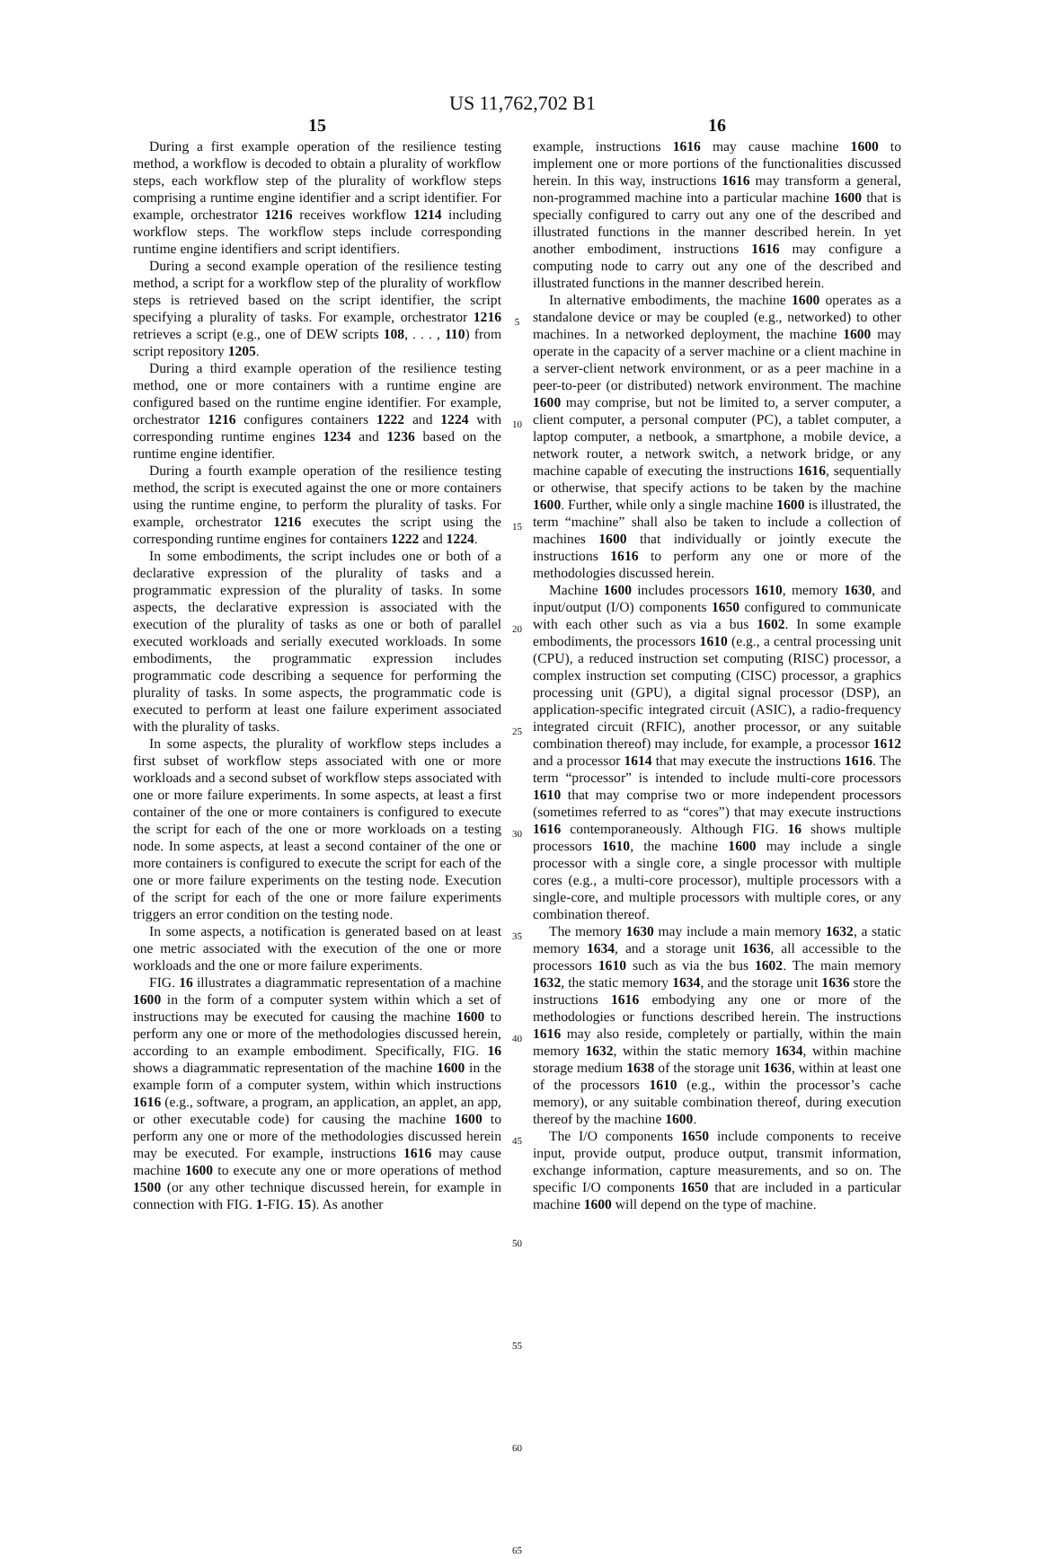US 11,762,702 B1
15
During a first example operation of the resilience testing method, a workflow is decoded to obtain a plurality of workflow steps, each workflow step of the plurality of workflow steps comprising a runtime engine identifier and a script identifier. For example, orchestrator 1216 receives workflow 1214 including workflow steps. The workflow steps include corresponding runtime engine identifiers and script identifiers.
During a second example operation of the resilience testing method, a script for a workflow step of the plurality of workflow steps is retrieved based on the script identifier, the script specifying a plurality of tasks. For example, orchestrator 1216 retrieves a script (e.g., one of DEW scripts 108, . . . , 110) from script repository 1205.
During a third example operation of the resilience testing method, one or more containers with a runtime engine are configured based on the runtime engine identifier. For example, orchestrator 1216 configures containers 1222 and 1224 with corresponding runtime engines 1234 and 1236 based on the runtime engine identifier.
During a fourth example operation of the resilience testing method, the script is executed against the one or more containers using the runtime engine, to perform the plurality of tasks. For example, orchestrator 1216 executes the script using the corresponding runtime engines for containers 1222 and 1224.
In some embodiments, the script includes one or both of a declarative expression of the plurality of tasks and a programmatic expression of the plurality of tasks. In some aspects, the declarative expression is associated with the execution of the plurality of tasks as one or both of parallel executed workloads and serially executed workloads. In some embodiments, the programmatic expression includes programmatic code describing a sequence for performing the plurality of tasks. In some aspects, the programmatic code is executed to perform at least one failure experiment associated with the plurality of tasks.
In some aspects, the plurality of workflow steps includes a first subset of workflow steps associated with one or more workloads and a second subset of workflow steps associated with one or more failure experiments. In some aspects, at least a first container of the one or more containers is configured to execute the script for each of the one or more workloads on a testing node. In some aspects, at least a second container of the one or more containers is configured to execute the script for each of the one or more failure experiments on the testing node. Execution of the script for each of the one or more failure experiments triggers an error condition on the testing node.
In some aspects, a notification is generated based on at least one metric associated with the execution of the one or more workloads and the one or more failure experiments.
FIG. 16 illustrates a diagrammatic representation of a machine 1600 in the form of a computer system within which a set of instructions may be executed for causing the machine 1600 to perform any one or more of the methodologies discussed herein, according to an example embodiment. Specifically, FIG. 16 shows a diagrammatic representation of the machine 1600 in the example form of a computer system, within which instructions 1616 (e.g., software, a program, an application, an applet, an app, or other executable code) for causing the machine 1600 to perform any one or more of the methodologies discussed herein may be executed. For example, instructions 1616 may cause machine 1600 to execute any one or more operations of method 1500 (or any other technique discussed herein, for example in connection with FIG. 1-FIG. 15). As another
5
10
15
20
25
30
35
40
45
50
55
60
65
16
example, instructions 1616 may cause machine 1600 to implement one or more portions of the functionalities discussed herein. In this way, instructions 1616 may transform a general, non-programmed machine into a particular machine 1600 that is specially configured to carry out any one of the described and illustrated functions in the manner described herein. In yet another embodiment, instructions 1616 may configure a computing node to carry out any one of the described and illustrated functions in the manner described herein.
In alternative embodiments, the machine 1600 operates as a standalone device or may be coupled (e.g., networked) to other machines. In a networked deployment, the machine 1600 may operate in the capacity of a server machine or a client machine in a server-client network environment, or as a peer machine in a peer-to-peer (or distributed) network environment. The machine 1600 may comprise, but not be limited to, a server computer, a client computer, a personal computer (PC), a tablet computer, a laptop computer, a netbook, a smartphone, a mobile device, a network router, a network switch, a network bridge, or any machine capable of executing the instructions 1616, sequentially or otherwise, that specify actions to be taken by the machine 1600. Further, while only a single machine 1600 is illustrated, the term “machine” shall also be taken to include a collection of machines 1600 that individually or jointly execute the instructions 1616 to perform any one or more of the methodologies discussed herein.
Machine 1600 includes processors 1610, memory 1630, and input/output (I/O) components 1650 configured to communicate with each other such as via a bus 1602. In some example embodiments, the processors 1610 (e.g., a central processing unit (CPU), a reduced instruction set computing (RISC) processor, a complex instruction set computing (CISC) processor, a graphics processing unit (GPU), a digital signal processor (DSP), an application-specific integrated circuit (ASIC), a radio-frequency integrated circuit (RFIC), another processor, or any suitable combination thereof) may include, for example, a processor 1612 and a processor 1614 that may execute the instructions 1616. The term “processor” is intended to include multi-core processors 1610 that may comprise two or more independent processors (sometimes referred to as “cores”) that may execute instructions 1616 contemporaneously. Although FIG. 16 shows multiple processors 1610, the machine 1600 may include a single processor with a single core, a single processor with multiple cores (e.g., a multi-core processor), multiple processors with a single-core, and multiple processors with multiple cores, or any combination thereof.
The memory 1630 may include a main memory 1632, a static memory 1634, and a storage unit 1636, all accessible to the processors 1610 such as via the bus 1602. The main memory 1632, the static memory 1634, and the storage unit 1636 store the instructions 1616 embodying any one or more of the methodologies or functions described herein. The instructions 1616 may also reside, completely or partially, within the main memory 1632, within the static memory 1634, within machine storage medium 1638 of the storage unit 1636, within at least one of the processors 1610 (e.g., within the processor’s cache memory), or any suitable combination thereof, during execution thereof by the machine 1600.
The I/O components 1650 include components to receive input, provide output, produce output, transmit information, exchange information, capture measurements, and so on. The specific I/O components 1650 that are included in a particular machine 1600 will depend on the type of machine.